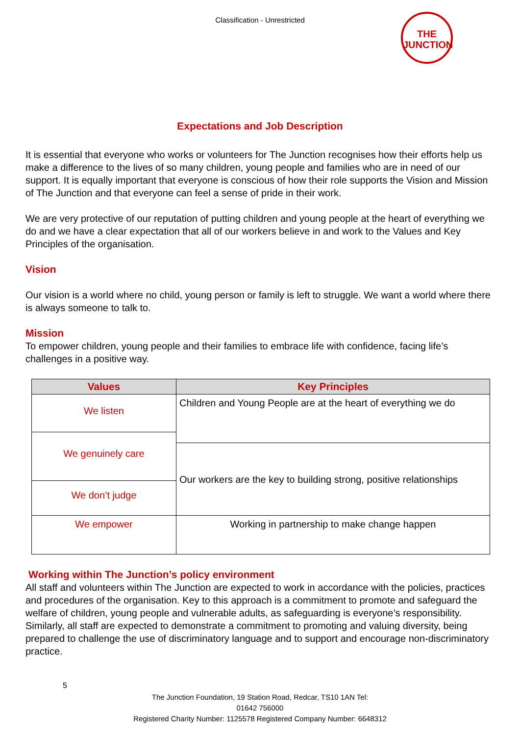Classification - Unrestricted
THE
JUNCTION
Expectations and Job Description
It is essential that everyone who works or volunteers for The Junction recognises how their efforts help us make a difference to the lives of so many children, young people and families who are in need of our support. It is equally important that everyone is conscious of how their role supports the Vision and Mission of The Junction and that everyone can feel a sense of pride in their work.
We are very protective of our reputation of putting children and young people at the heart of everything we do and we have a clear expectation that all of our workers believe in and work to the Values and Key Principles of the organisation.
Vision
Our vision is a world where no child, young person or family is left to struggle. We want a world where there is always someone to talk to.
Mission
To empower children, young people and their families to embrace life with confidence, facing life’s challenges in a positive way.
| Values | Key Principles |
| --- | --- |
| We listen | Children and Young People are at the heart of everything we do |
| We genuinely care | |
| | Our workers are the key to building strong, positive relationships |
| We don’t judge | |
| We empower | |
| | Working in partnership to make change happen |
Working within The Junction’s policy environment
All staff and volunteers within The Junction are expected to work in accordance with the policies, practices and procedures of the organisation. Key to this approach is a commitment to promote and safeguard the welfare of children, young people and vulnerable adults, as safeguarding is everyone’s responsibility. Similarly, all staff are expected to demonstrate a commitment to promoting and valuing diversity, being prepared to challenge the use of discriminatory language and to support and encourage non-discriminatory practice.
5
The Junction Foundation, 19 Station Road, Redcar, TS10 1AN Tel:
01642 756000
Registered Charity Number: 1125578 Registered Company Number: 6648312